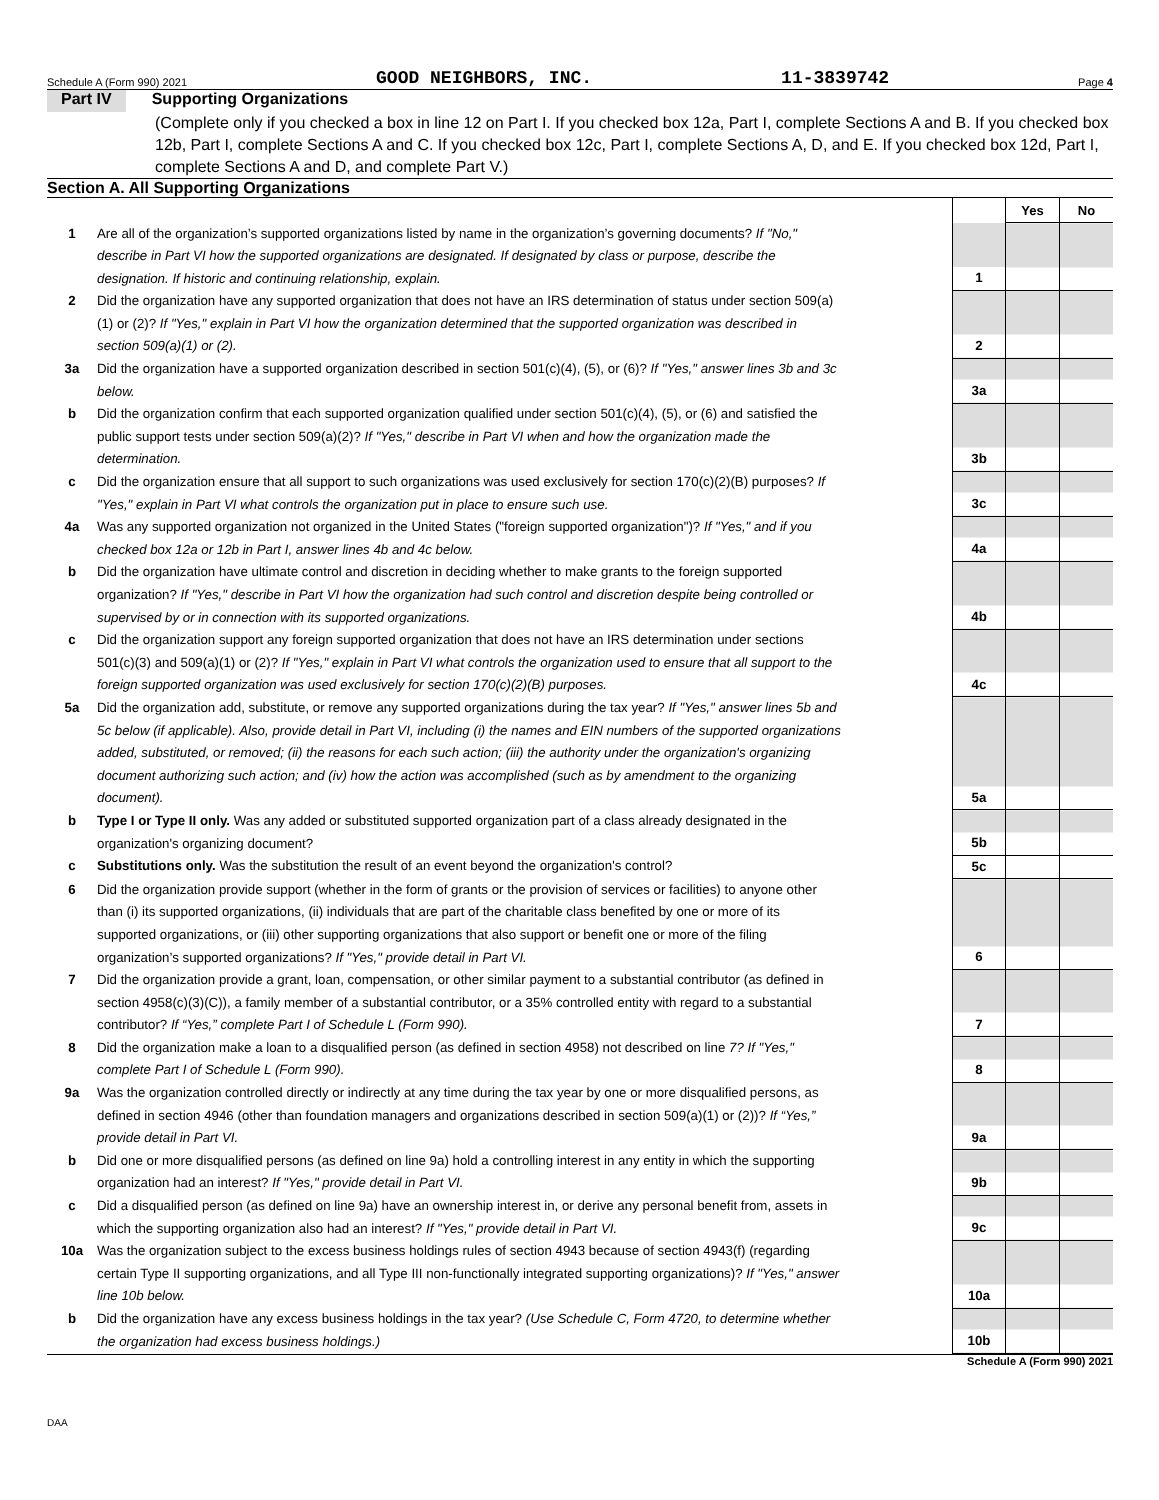Schedule A (Form 990) 2021 GOOD NEIGHBORS, INC. 11-3839742 Page 4
Part IV Supporting Organizations
(Complete only if you checked a box in line 12 on Part I. If you checked box 12a, Part I, complete Sections A and B. If you checked box 12b, Part I, complete Sections A and C. If you checked box 12c, Part I, complete Sections A, D, and E. If you checked box 12d, Part I, complete Sections A and D, and complete Part V.)
Section A. All Supporting Organizations
| | | | Yes | No |
| 1 | Are all of the organization’s supported organizations listed by name in the organization’s governing documents? If "No," describe in Part VI how the supported organizations are designated. If designated by class or purpose, describe the designation. If historic and continuing relationship, explain. | 1 | | |
| 2 | Did the organization have any supported organization that does not have an IRS determination of status under section 509(a)(1) or (2)? If "Yes," explain in Part VI how the organization determined that the supported organization was described in section 509(a)(1) or (2). | 2 | | |
| 3a | Did the organization have a supported organization described in section 501(c)(4), (5), or (6)? If "Yes," answer lines 3b and 3c below. | 3a | | |
| b | Did the organization confirm that each supported organization qualified under section 501(c)(4), (5), or (6) and satisfied the public support tests under section 509(a)(2)? If "Yes," describe in Part VI when and how the organization made the determination. | 3b | | |
| c | Did the organization ensure that all support to such organizations was used exclusively for section 170(c)(2)(B) purposes? If "Yes," explain in Part VI what controls the organization put in place to ensure such use. | 3c | | |
| 4a | Was any supported organization not organized in the United States ("foreign supported organization")? If "Yes," and if you checked box 12a or 12b in Part I, answer lines 4b and 4c below. | 4a | | |
| b | Did the organization have ultimate control and discretion in deciding whether to make grants to the foreign supported organization? If "Yes," describe in Part VI how the organization had such control and discretion despite being controlled or supervised by or in connection with its supported organizations. | 4b | | |
| c | Did the organization support any foreign supported organization that does not have an IRS determination under sections 501(c)(3) and 509(a)(1) or (2)? If "Yes," explain in Part VI what controls the organization used to ensure that all support to the foreign supported organization was used exclusively for section 170(c)(2)(B) purposes. | 4c | | |
| 5a | Did the organization add, substitute, or remove any supported organizations during the tax year? If "Yes," answer lines 5b and 5c below (if applicable). Also, provide detail in Part VI, including (i) the names and EIN numbers of the supported organizations added, substituted, or removed; (ii) the reasons for each such action; (iii) the authority under the organization's organizing document authorizing such action; and (iv) how the action was accomplished (such as by amendment to the organizing document). | 5a | | |
| b | Type I or Type II only. Was any added or substituted supported organization part of a class already designated in the organization's organizing document? | 5b | | |
| c | Substitutions only. Was the substitution the result of an event beyond the organization's control? | 5c | | |
| 6 | Did the organization provide support (whether in the form of grants or the provision of services or facilities) to anyone other than (i) its supported organizations, (ii) individuals that are part of the charitable class benefited by one or more of its supported organizations, or (iii) other supporting organizations that also support or benefit one or more of the filing organization’s supported organizations? If "Yes," provide detail in Part VI. | 6 | | |
| 7 | Did the organization provide a grant, loan, compensation, or other similar payment to a substantial contributor (as defined in section 4958(c)(3)(C)), a family member of a substantial contributor, or a 35% controlled entity with regard to a substantial contributor? If “Yes,” complete Part I of Schedule L (Form 990). | 7 | | |
| 8 | Did the organization make a loan to a disqualified person (as defined in section 4958) not described on line 7? If "Yes," complete Part I of Schedule L (Form 990). | 8 | | |
| 9a | Was the organization controlled directly or indirectly at any time during the tax year by one or more disqualified persons, as defined in section 4946 (other than foundation managers and organizations described in section 509(a)(1) or (2))? If “Yes,” provide detail in Part VI. | 9a | | |
| b | Did one or more disqualified persons (as defined on line 9a) hold a controlling interest in any entity in which the supporting organization had an interest? If "Yes," provide detail in Part VI. | 9b | | |
| c | Did a disqualified person (as defined on line 9a) have an ownership interest in, or derive any personal benefit from, assets in which the supporting organization also had an interest? If "Yes," provide detail in Part VI. | 9c | | |
| 10a | Was the organization subject to the excess business holdings rules of section 4943 because of section 4943(f) (regarding certain Type II supporting organizations, and all Type III non-functionally integrated supporting organizations)? If "Yes," answer line 10b below. | 10a | | |
| b | Did the organization have any excess business holdings in the tax year? (Use Schedule C, Form 4720, to determine whether the organization had excess business holdings.) | 10b | | |
Schedule A (Form 990) 2021
DAA